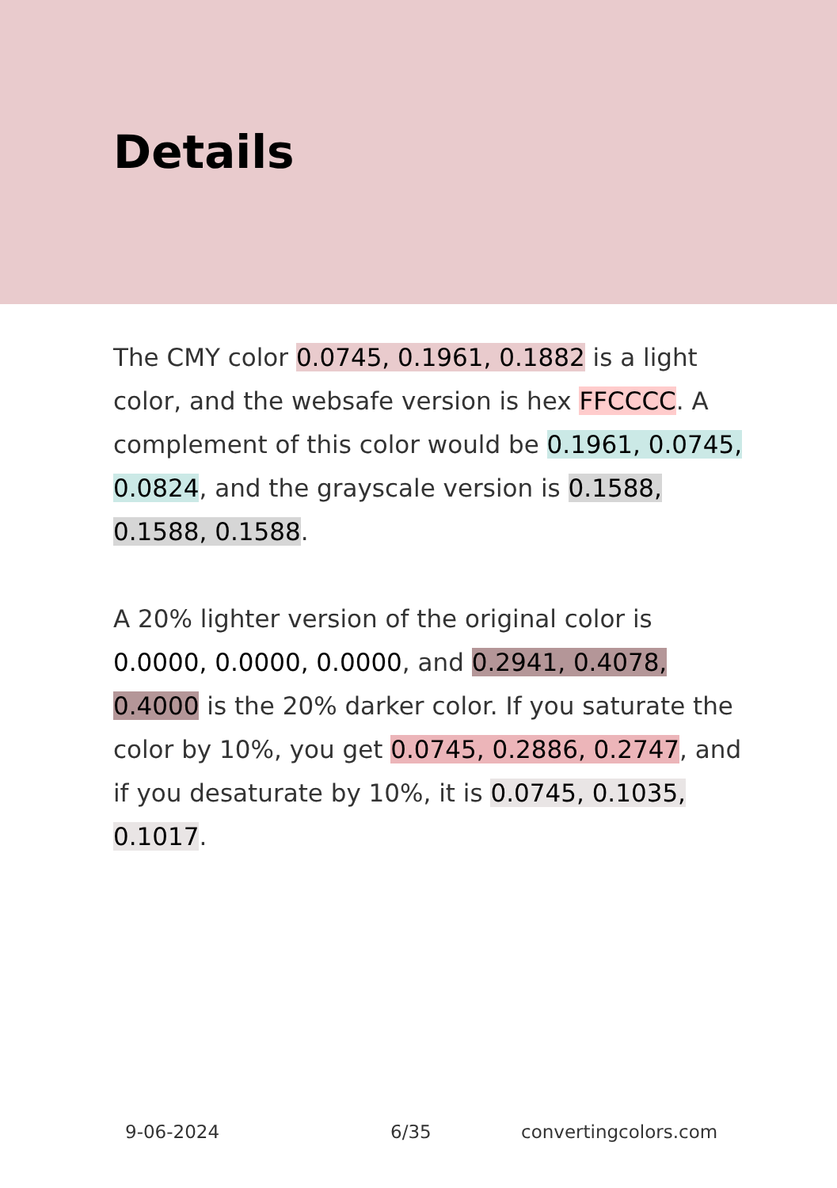Details
The CMY color 0.0745, 0.1961, 0.1882 is a light color, and the websafe version is hex FFCCCC. A complement of this color would be 0.1961, 0.0745, 0.0824, and the grayscale version is 0.1588, 0.1588, 0.1588.
A 20% lighter version of the original color is 0.0000, 0.0000, 0.0000, and 0.2941, 0.4078, 0.4000 is the 20% darker color. If you saturate the color by 10%, you get 0.0745, 0.2886, 0.2747, and if you desaturate by 10%, it is 0.0745, 0.1035, 0.1017.
9-06-2024 6/35 convertingcolors.com